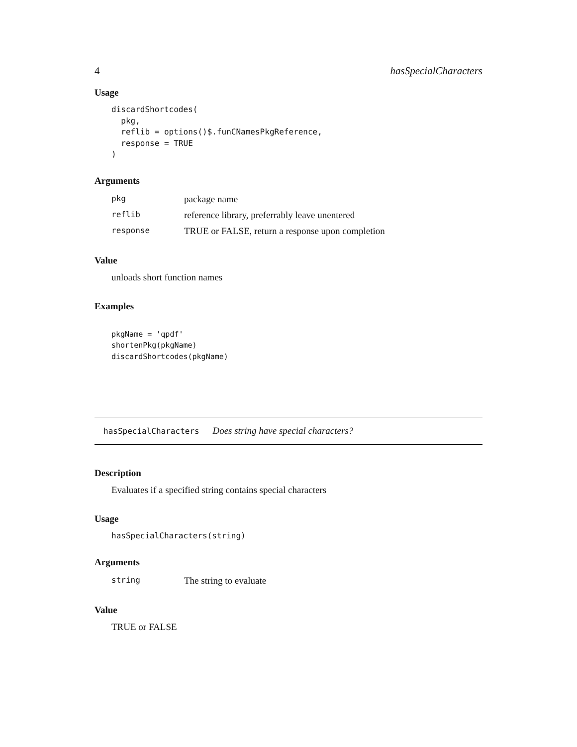4 hasSpecialCharacters
Usage
discardShortcodes(
  pkg,
  reflib = options()$.funCNamesPkgReference,
  response = TRUE
)
Arguments
| pkg | package name |
| reflib | reference library, preferrably leave unentered |
| response | TRUE or FALSE, return a response upon completion |
Value
unloads short function names
Examples
pkgName = 'qpdf'
shortenPkg(pkgName)
discardShortcodes(pkgName)
hasSpecialCharacters Does string have special characters?
Description
Evaluates if a specified string contains special characters
Usage
hasSpecialCharacters(string)
Arguments
| string | The string to evaluate |
Value
TRUE or FALSE